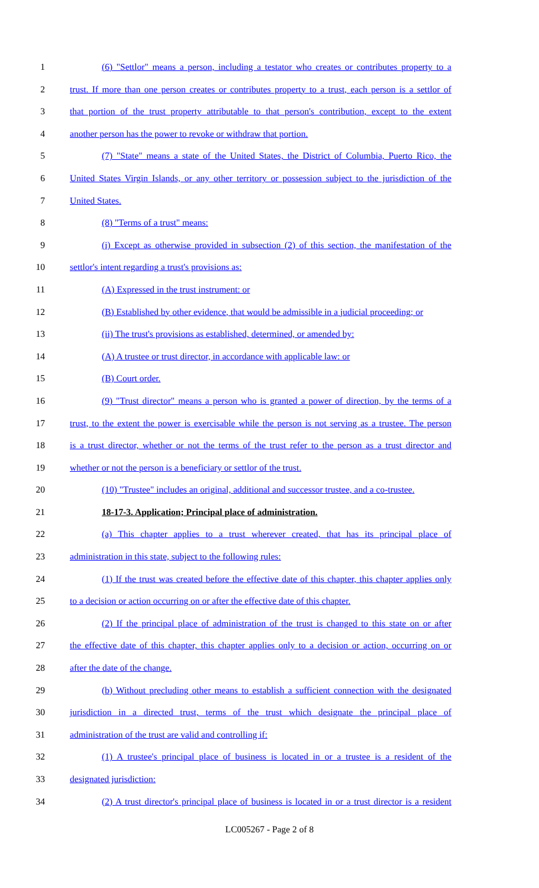1 (6) "Settlor" means a person, including a testator who creates or contributes property to a
2 trust. If more than one person creates or contributes property to a trust, each person is a settlor of
3 that portion of the trust property attributable to that person's contribution, except to the extent
4 another person has the power to revoke or withdraw that portion.
5 (7) "State" means a state of the United States, the District of Columbia, Puerto Rico, the
6 United States Virgin Islands, or any other territory or possession subject to the jurisdiction of the
7 United States.
8 (8) "Terms of a trust" means:
9 (i) Except as otherwise provided in subsection (2) of this section, the manifestation of the
10 settlor's intent regarding a trust's provisions as:
11 (A) Expressed in the trust instrument: or
12 (B) Established by other evidence, that would be admissible in a judicial proceeding; or
13 (ii) The trust's provisions as established, determined, or amended by:
14 (A) A trustee or trust director, in accordance with applicable law: or
15 (B) Court order.
16 (9) "Trust director" means a person who is granted a power of direction, by the terms of a
17 trust, to the extent the power is exercisable while the person is not serving as a trustee. The person
18 is a trust director, whether or not the terms of the trust refer to the person as a trust director and
19 whether or not the person is a beneficiary or settlor of the trust.
20 (10) "Trustee" includes an original, additional and successor trustee, and a co-trustee.
21 18-17-3. Application; Principal place of administration.
22 (a) This chapter applies to a trust wherever created, that has its principal place of
23 administration in this state, subject to the following rules:
24 (1) If the trust was created before the effective date of this chapter, this chapter applies only
25 to a decision or action occurring on or after the effective date of this chapter.
26 (2) If the principal place of administration of the trust is changed to this state on or after
27 the effective date of this chapter, this chapter applies only to a decision or action, occurring on or
28 after the date of the change.
29 (b) Without precluding other means to establish a sufficient connection with the designated
30 jurisdiction in a directed trust, terms of the trust which designate the principal place of
31 administration of the trust are valid and controlling if:
32 (1) A trustee's principal place of business is located in or a trustee is a resident of the
33 designated jurisdiction:
34 (2) A trust director's principal place of business is located in or a trust director is a resident
LC005267 - Page 2 of 8